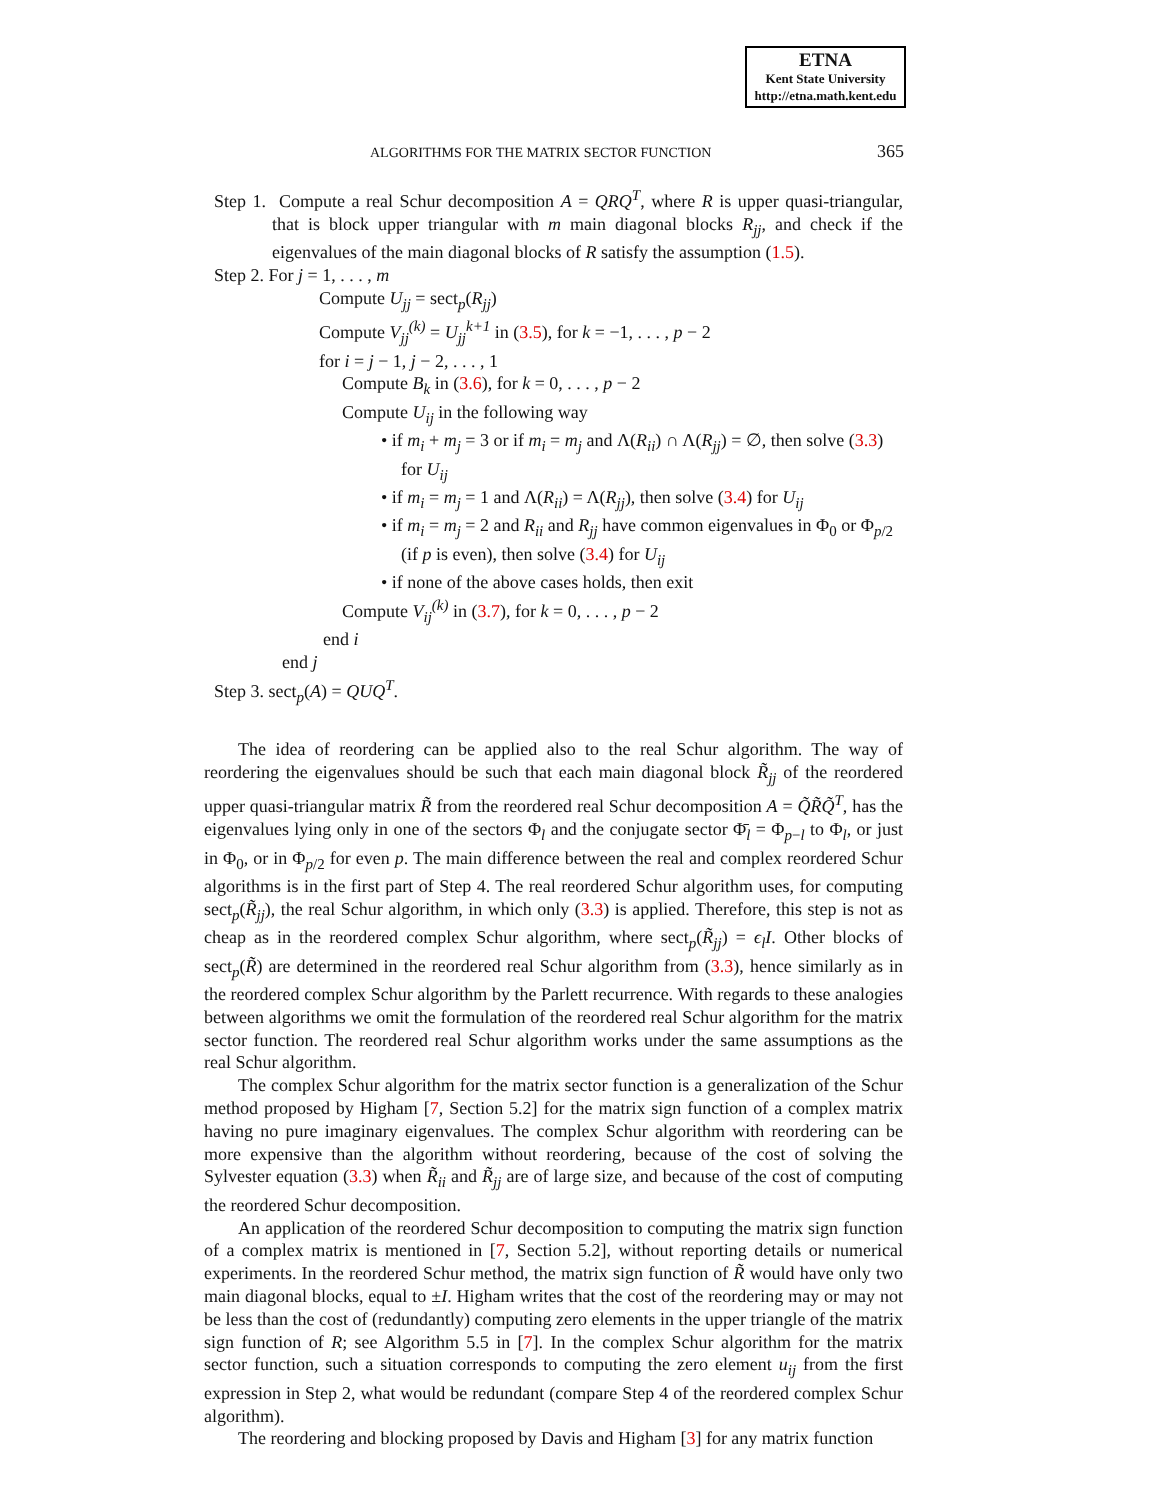ETNA
Kent State University
http://etna.math.kent.edu
ALGORITHMS FOR THE MATRIX SECTOR FUNCTION 365
Step 1. Compute a real Schur decomposition A = QRQ<sup>T</sup>, where R is upper quasi-triangular, that is block upper triangular with m main diagonal blocks R<sub>jj</sub>, and check if the eigenvalues of the main diagonal blocks of R satisfy the assumption (1.5).
Step 2. For j = 1, . . . , m
Compute U<sub>jj</sub> = sect<sub>p</sub>(R<sub>jj</sub>)
Compute V<sub>jj</sub><sup>(k)</sup> = U<sub>jj</sub><sup>k+1</sup> in (3.5), for k = −1, . . . , p − 2
for i = j − 1, j − 2, . . . , 1
Compute B<sub>k</sub> in (3.6), for k = 0, . . . , p − 2
Compute U<sub>ij</sub> in the following way
• if m<sub>i</sub> + m<sub>j</sub> = 3 or if m<sub>i</sub> = m<sub>j</sub> and Λ(R<sub>ii</sub>) ∩ Λ(R<sub>jj</sub>) = ∅, then solve (3.3) for U<sub>ij</sub>
• if m<sub>i</sub> = m<sub>j</sub> = 1 and Λ(R<sub>ii</sub>) = Λ(R<sub>jj</sub>), then solve (3.4) for U<sub>ij</sub>
• if m<sub>i</sub> = m<sub>j</sub> = 2 and R<sub>ii</sub> and R<sub>jj</sub> have common eigenvalues in Φ<sub>0</sub> or Φ<sub>p/2</sub> (if p is even), then solve (3.4) for U<sub>ij</sub>
• if none of the above cases holds, then exit
Compute V<sub>ij</sub><sup>(k)</sup> in (3.7), for k = 0, . . . , p − 2
end i
end j
Step 3. sect<sub>p</sub>(A) = QUQ<sup>T</sup>.
The idea of reordering can be applied also to the real Schur algorithm. The way of reordering the eigenvalues should be such that each main diagonal block R̃<sub>jj</sub> of the reordered upper quasi-triangular matrix R̃ from the reordered real Schur decomposition A = Q̃R̃Q̃<sup>T</sup>, has the eigenvalues lying only in one of the sectors Φ<sub>l</sub> and the conjugate sector Φ̄<sub>l</sub> = Φ<sub>p−l</sub> to Φ<sub>l</sub>, or just in Φ<sub>0</sub>, or in Φ<sub>p/2</sub> for even p. The main difference between the real and complex reordered Schur algorithms is in the first part of Step 4. The real reordered Schur algorithm uses, for computing sect<sub>p</sub>(R̃<sub>jj</sub>), the real Schur algorithm, in which only (3.3) is applied. Therefore, this step is not as cheap as in the reordered complex Schur algorithm, where sect<sub>p</sub>(R̃<sub>jj</sub>) = ϵ<sub>l</sub>I. Other blocks of sect<sub>p</sub>(R̃) are determined in the reordered real Schur algorithm from (3.3), hence similarly as in the reordered complex Schur algorithm by the Parlett recurrence. With regards to these analogies between algorithms we omit the formulation of the reordered real Schur algorithm for the matrix sector function. The reordered real Schur algorithm works under the same assumptions as the real Schur algorithm.
The complex Schur algorithm for the matrix sector function is a generalization of the Schur method proposed by Higham [7, Section 5.2] for the matrix sign function of a complex matrix having no pure imaginary eigenvalues. The complex Schur algorithm with reordering can be more expensive than the algorithm without reordering, because of the cost of solving the Sylvester equation (3.3) when R̃<sub>ii</sub> and R̃<sub>jj</sub> are of large size, and because of the cost of computing the reordered Schur decomposition.
An application of the reordered Schur decomposition to computing the matrix sign function of a complex matrix is mentioned in [7, Section 5.2], without reporting details or numerical experiments. In the reordered Schur method, the matrix sign function of R̃ would have only two main diagonal blocks, equal to ±I. Higham writes that the cost of the reordering may or may not be less than the cost of (redundantly) computing zero elements in the upper triangle of the matrix sign function of R; see Algorithm 5.5 in [7]. In the complex Schur algorithm for the matrix sector function, such a situation corresponds to computing the zero element u<sub>ij</sub> from the first expression in Step 2, what would be redundant (compare Step 4 of the reordered complex Schur algorithm).
The reordering and blocking proposed by Davis and Higham [3] for any matrix function